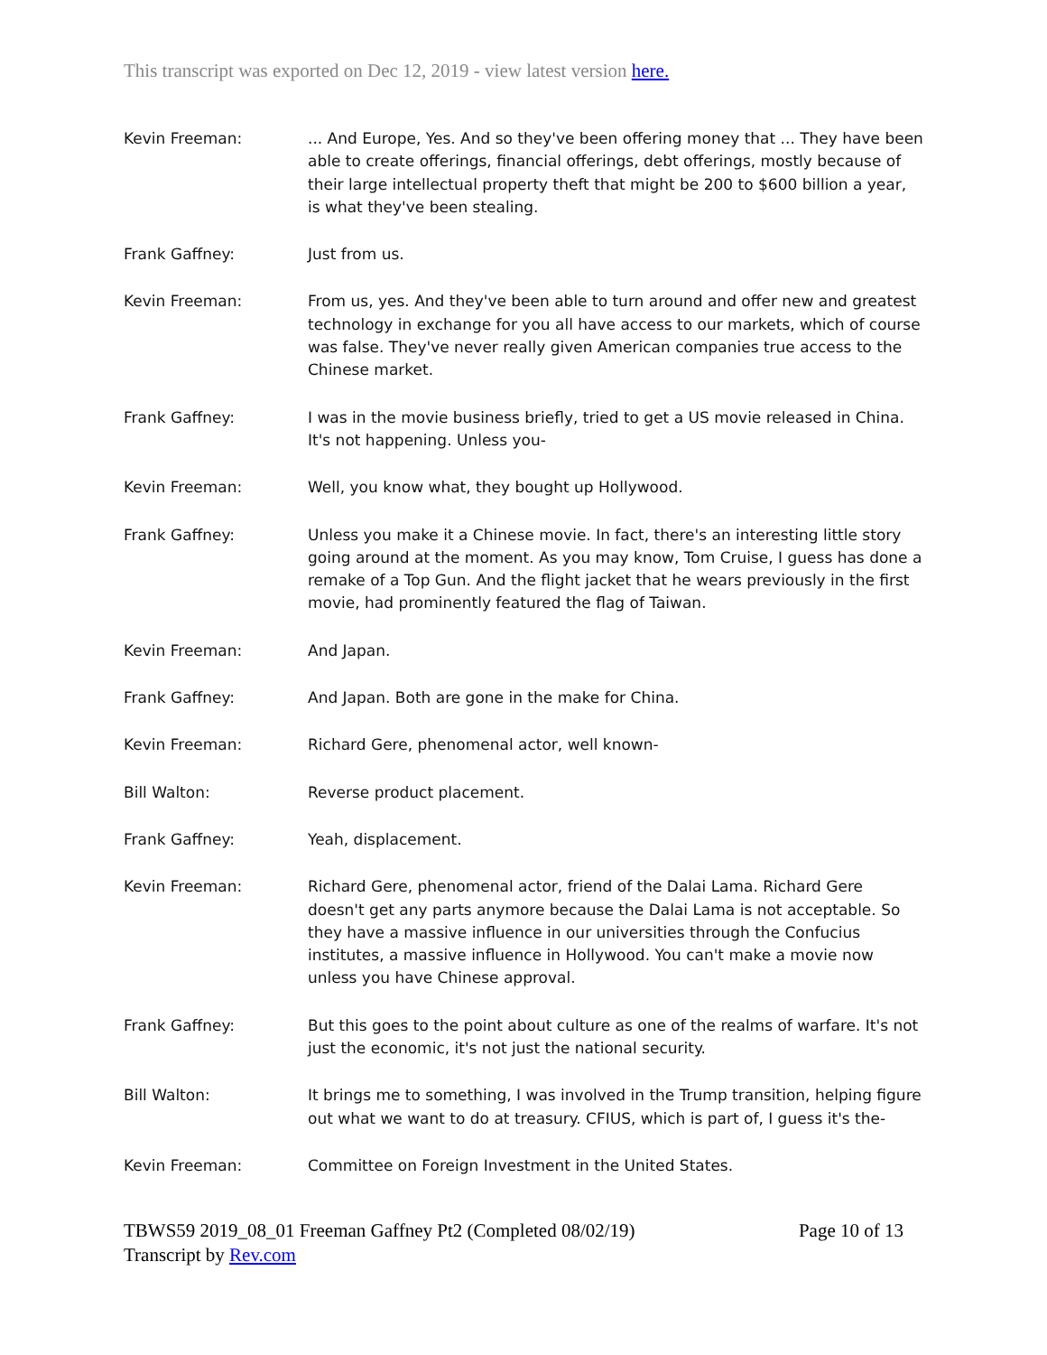This transcript was exported on Dec 12, 2019 - view latest version here.
Kevin Freeman: ... And Europe, Yes. And so they've been offering money that ... They have been able to create offerings, financial offerings, debt offerings, mostly because of their large intellectual property theft that might be 200 to $600 billion a year, is what they've been stealing.
Frank Gaffney: Just from us.
Kevin Freeman: From us, yes. And they've been able to turn around and offer new and greatest technology in exchange for you all have access to our markets, which of course was false. They've never really given American companies true access to the Chinese market.
Frank Gaffney: I was in the movie business briefly, tried to get a US movie released in China. It's not happening. Unless you-
Kevin Freeman: Well, you know what, they bought up Hollywood.
Frank Gaffney: Unless you make it a Chinese movie. In fact, there's an interesting little story going around at the moment. As you may know, Tom Cruise, I guess has done a remake of a Top Gun. And the flight jacket that he wears previously in the first movie, had prominently featured the flag of Taiwan.
Kevin Freeman: And Japan.
Frank Gaffney: And Japan. Both are gone in the make for China.
Kevin Freeman: Richard Gere, phenomenal actor, well known-
Bill Walton: Reverse product placement.
Frank Gaffney: Yeah, displacement.
Kevin Freeman: Richard Gere, phenomenal actor, friend of the Dalai Lama. Richard Gere doesn't get any parts anymore because the Dalai Lama is not acceptable. So they have a massive influence in our universities through the Confucius institutes, a massive influence in Hollywood. You can't make a movie now unless you have Chinese approval.
Frank Gaffney: But this goes to the point about culture as one of the realms of warfare. It's not just the economic, it's not just the national security.
Bill Walton: It brings me to something, I was involved in the Trump transition, helping figure out what we want to do at treasury. CFIUS, which is part of, I guess it's the-
Kevin Freeman: Committee on Foreign Investment in the United States.
TBWS59 2019_08_01 Freeman Gaffney Pt2 (Completed 08/02/19) Page 10 of 13
Transcript by Rev.com